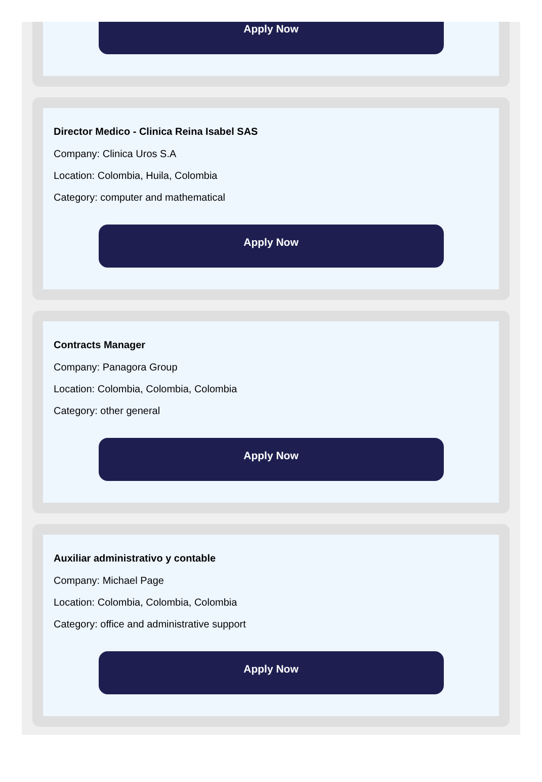Apply Now
Director Medico - Clinica Reina Isabel SAS
Company: Clinica Uros S.A
Location: Colombia, Huila, Colombia
Category: computer and mathematical
Apply Now
Contracts Manager
Company: Panagora Group
Location: Colombia, Colombia, Colombia
Category: other general
Apply Now
Auxiliar administrativo y contable
Company: Michael Page
Location: Colombia, Colombia, Colombia
Category: office and administrative support
Apply Now